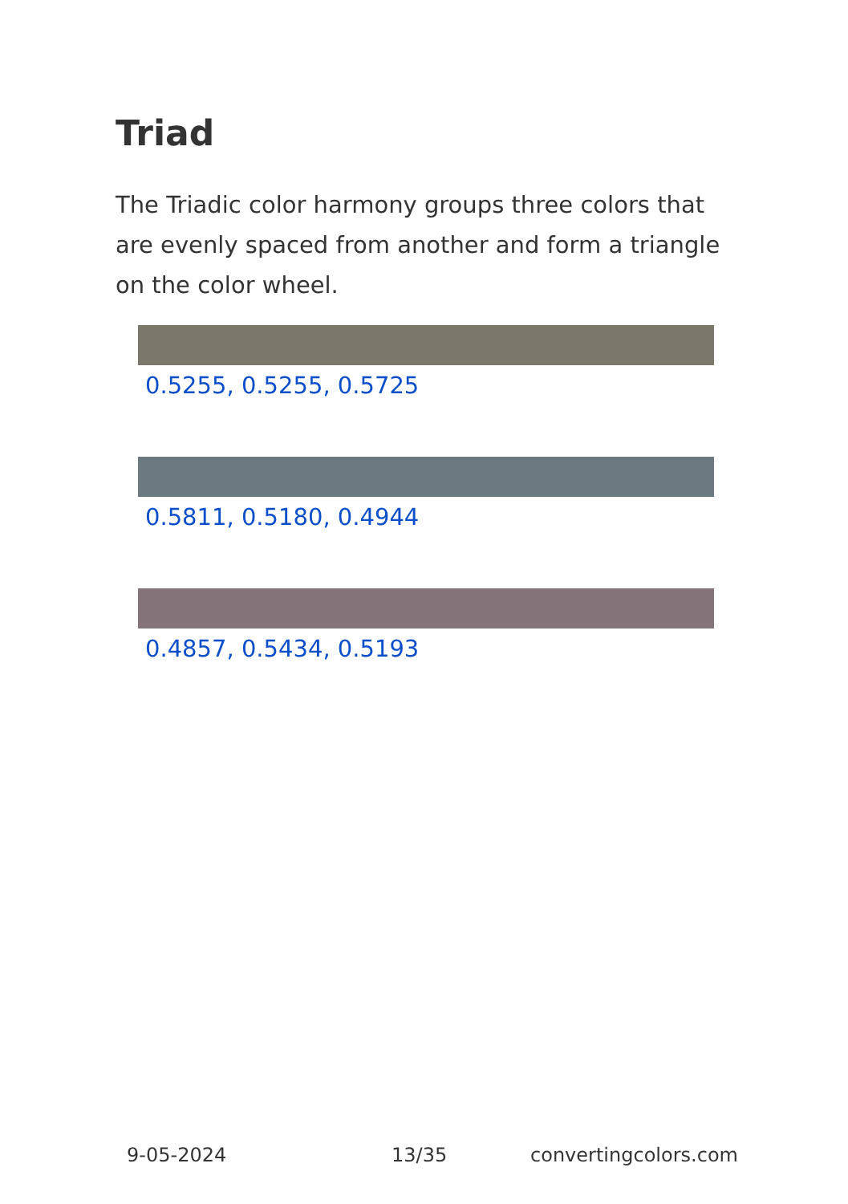Triad
The Triadic color harmony groups three colors that are evenly spaced from another and form a triangle on the color wheel.
0.5255, 0.5255, 0.5725
0.5811, 0.5180, 0.4944
0.4857, 0.5434, 0.5193
9-05-2024 13/35 convertingcolors.com